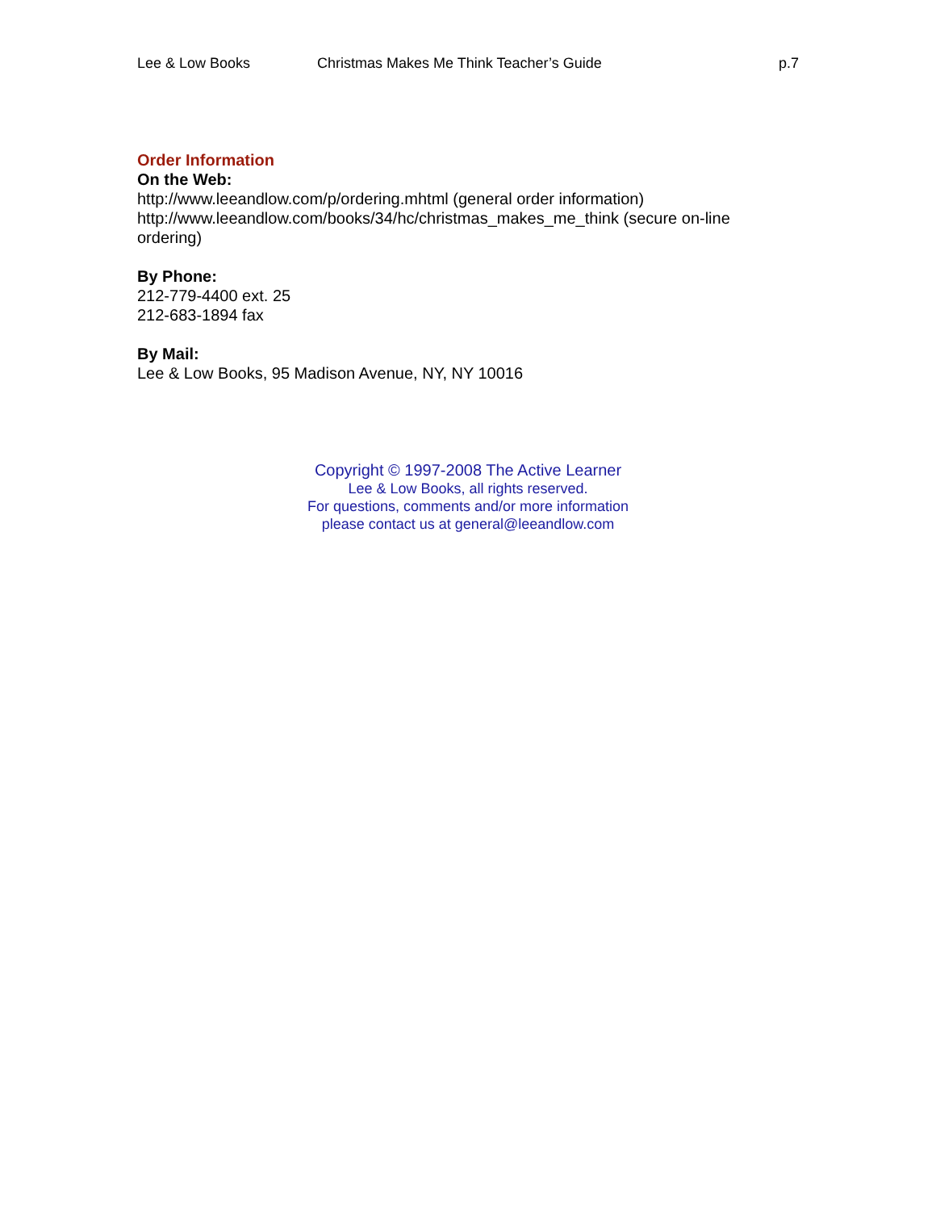Lee & Low Books Christmas Makes Me Think Teacher’s Guide p.7
Order Information
On the Web:
http://www.leeandlow.com/p/ordering.mhtml (general order information)
http://www.leeandlow.com/books/34/hc/christmas_makes_me_think (secure on-line ordering)
By Phone:
212-779-4400 ext. 25
212-683-1894 fax
By Mail:
Lee & Low Books, 95 Madison Avenue, NY, NY 10016
Copyright © 1997-2008 The Active Learner
Lee & Low Books, all rights reserved.
For questions, comments and/or more information
please contact us at general@leeandlow.com